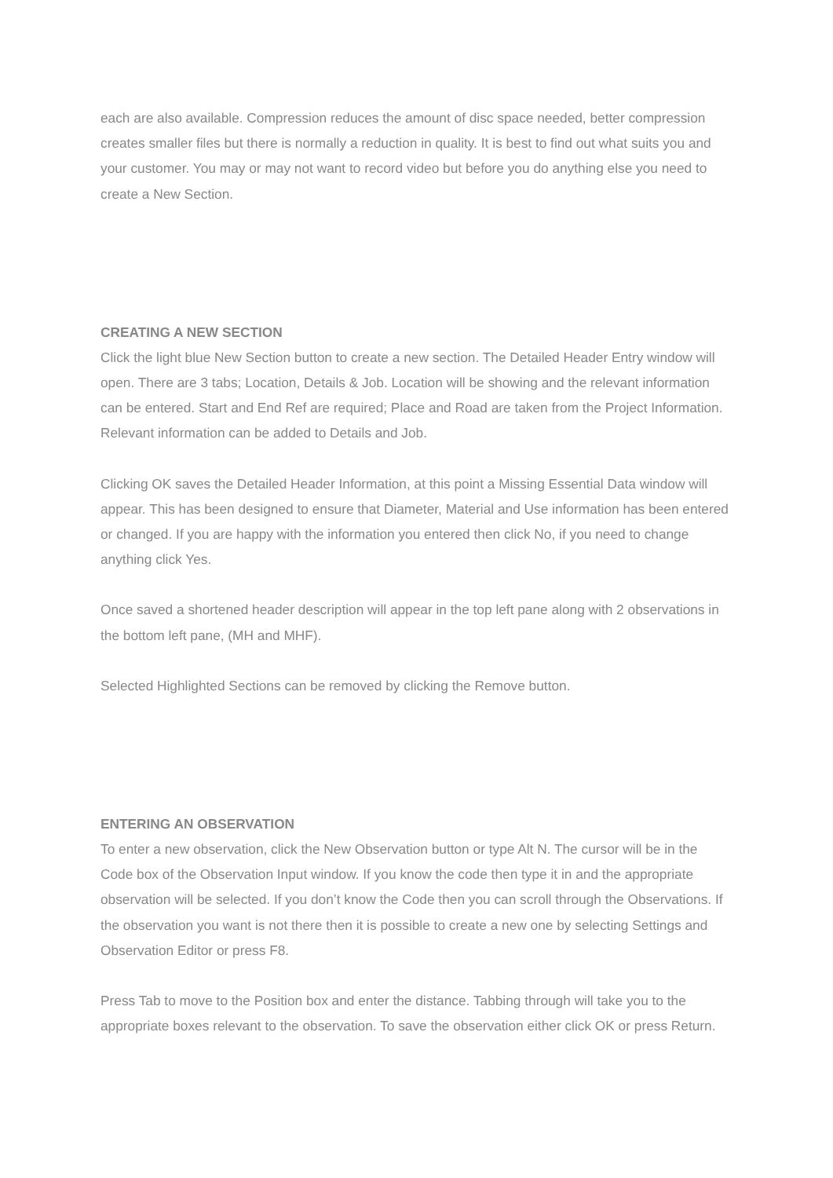each are also available. Compression reduces the amount of disc space needed, better compression creates smaller files but there is normally a reduction in quality. It is best to find out what suits you and your customer. You may or may not want to record video but before you do anything else you need to create a New Section.
CREATING A NEW SECTION
Click the light blue New Section button to create a new section. The Detailed Header Entry window will open. There are 3 tabs; Location, Details & Job. Location will be showing and the relevant information can be entered. Start and End Ref are required; Place and Road are taken from the Project Information. Relevant information can be added to Details and Job.
Clicking OK saves the Detailed Header Information, at this point a Missing Essential Data window will appear. This has been designed to ensure that Diameter, Material and Use information has been entered or changed. If you are happy with the information you entered then click No, if you need to change anything click Yes.
Once saved a shortened header description will appear in the top left pane along with 2 observations in the bottom left pane, (MH and MHF).
Selected Highlighted Sections can be removed by clicking the Remove button.
ENTERING AN OBSERVATION
To enter a new observation, click the New Observation button or type Alt N. The cursor will be in the Code box of the Observation Input window. If you know the code then type it in and the appropriate observation will be selected. If you don’t know the Code then you can scroll through the Observations. If the observation you want is not there then it is possible to create a new one by selecting Settings and Observation Editor or press F8.
Press Tab to move to the Position box and enter the distance. Tabbing through will take you to the appropriate boxes relevant to the observation. To save the observation either click OK or press Return.